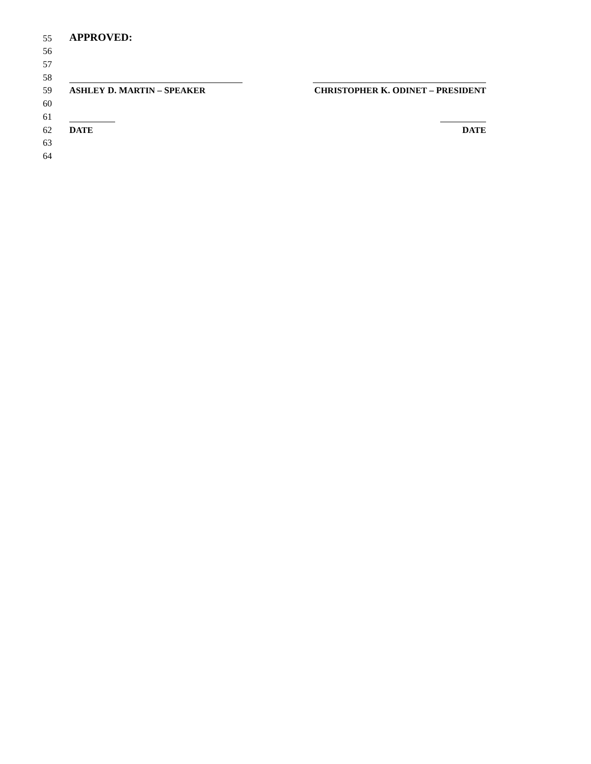55 APPROVED:
56
57
58
59 ASHLEY D. MARTIN – SPEAKER CHRISTOPHER K. ODINET – PRESIDENT
60
61
62 DATE DATE
63
64